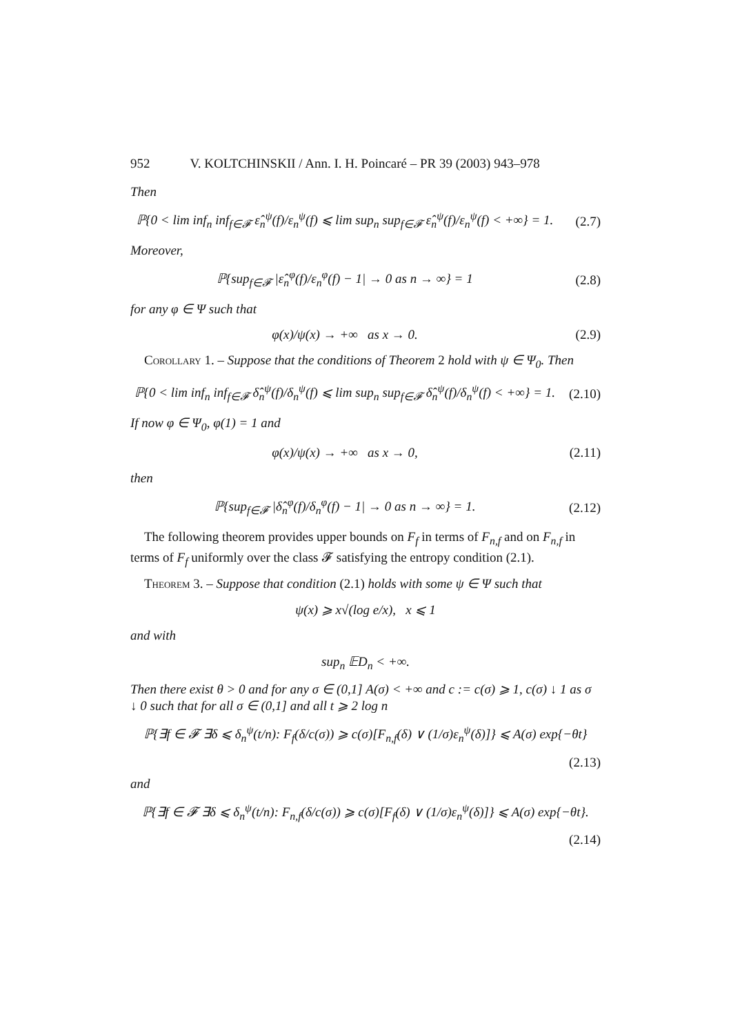952 V. KOLTCHINSKII / Ann. I. H. Poincaré – PR 39 (2003) 943–978
Then
ℙ{0 < lim inf<sub>n</sub> inf<sub>f∈𝓕</sub> ε̂<sub>n</sub><sup>ψ</sup>(f)/ε<sub>n</sub><sup>ψ</sup>(f) ⩽ lim sup<sub>n</sub> sup<sub>f∈𝓕</sub> ε̂<sub>n</sub><sup>ψ</sup>(f)/ε<sub>n</sub><sup>ψ</sup>(f) < +∞} = 1.
(2.7)
Moreover,
ℙ{sup<sub>f∈𝓕</sub> |ε̂<sub>n</sub><sup>φ</sup>(f)/ε<sub>n</sub><sup>φ</sup>(f) − 1| → 0 as n → ∞} = 1
(2.8)
for any φ ∈ Ψ such that
φ(x)/ψ(x) → +∞ as x → 0. (2.9)
Corollary 1. – Suppose that the conditions of Theorem 2 hold with ψ ∈ Ψ<sub>0</sub>. Then
ℙ{0 < lim inf<sub>n</sub> inf<sub>f∈𝓕</sub> δ̂<sub>n</sub><sup>ψ</sup>(f)/δ<sub>n</sub><sup>ψ</sup>(f) ⩽ lim sup<sub>n</sub> sup<sub>f∈𝓕</sub> δ̂<sub>n</sub><sup>ψ</sup>(f)/δ<sub>n</sub><sup>ψ</sup>(f) < +∞} = 1.
(2.10)
If now φ ∈ Ψ<sub>0</sub>, φ(1) = 1 and
φ(x)/ψ(x) → +∞ as x → 0,
(2.11)
then
ℙ{sup<sub>f∈𝓕</sub> |δ̂<sub>n</sub><sup>φ</sup>(f)/δ<sub>n</sub><sup>φ</sup>(f) − 1| → 0 as n → ∞} = 1.
(2.12)
The following theorem provides upper bounds on F<sub>f</sub> in terms of F<sub>n,f</sub> and on F<sub>n,f</sub> in terms of F<sub>f</sub> uniformly over the class 𝓕 satisfying the entropy condition (2.1).
Theorem 3. – Suppose that condition (2.1) holds with some ψ ∈ Ψ such that
ψ(x) ⩾ x√(log e/x), x ⩽ 1
and with
sup<sub>n</sub> 𝔼D<sub>n</sub> < +∞.
Then there exist θ > 0 and for any σ ∈ (0,1] A(σ) < +∞ and c := c(σ) ⩾ 1, c(σ) ↓ 1 as σ ↓ 0 such that for all σ ∈ (0,1] and all t ⩾ 2 log n
ℙ{∃f ∈ 𝓕 ∃δ ⩽ δ<sub>n</sub><sup>ψ</sup>(t/n): F<sub>f</sub>(δ/c(σ)) ⩾ c(σ)[F<sub>n,f</sub>(δ) ∨ (1/σ)ε<sub>n</sub><sup>ψ</sup>(δ)]} ⩽ A(σ) exp{−θt}
(2.13)
and
ℙ{∃f ∈ 𝓕 ∃δ ⩽ δ<sub>n</sub><sup>ψ</sup>(t/n): F<sub>n,f</sub>(δ/c(σ)) ⩾ c(σ)[F<sub>f</sub>(δ) ∨ (1/σ)ε<sub>n</sub><sup>ψ</sup>(δ)]} ⩽ A(σ) exp{−θt}.
(2.14)